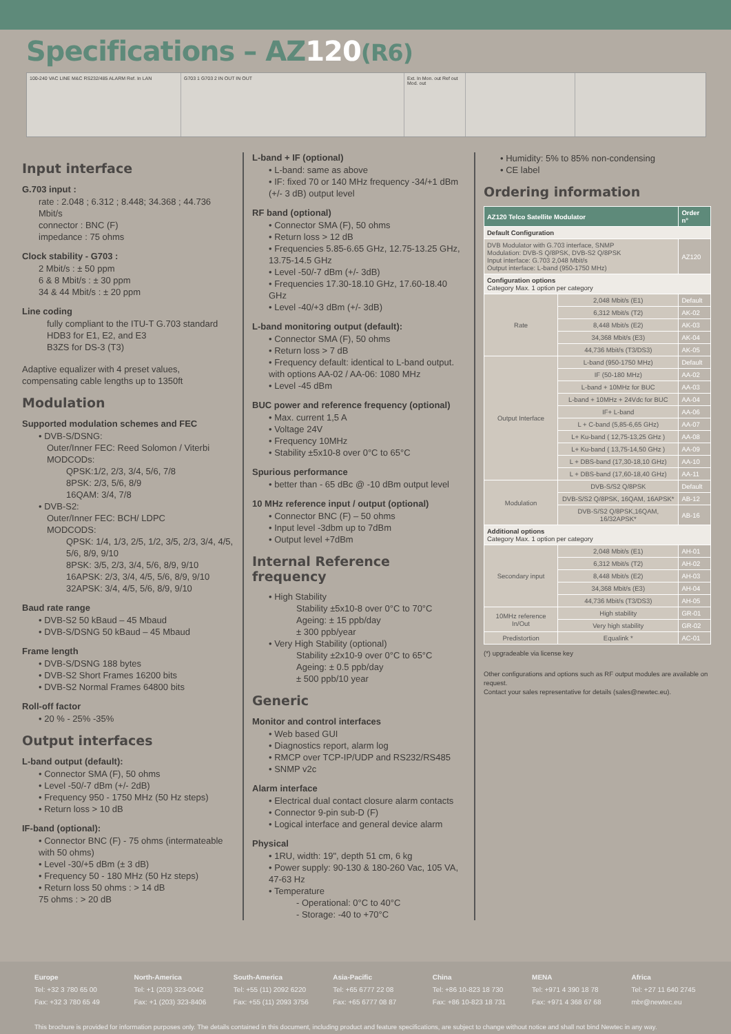Specifications – AZ120(R6)
100-240 VAC LINE M&C RS232/485 ALARM Ref. In LAN G703 1 G703 2 IN OUT IN OUT Ext. In Mon. out Ref out Mod. out
Input interface
G.703 input :
rate : 2.048 ; 6.312 ; 8.448; 34.368 ; 44.736 Mbit/s
connector : BNC (F)
impedance : 75 ohms
Clock stability - G703 :
2 Mbit/s : ± 50 ppm
6 & 8 Mbit/s : ± 30 ppm
34 & 44 Mbit/s : ± 20 ppm
Line coding
fully compliant to the ITU-T G.703 standard
HDB3 for E1, E2, and E3
B3ZS for DS-3 (T3)
Adaptive equalizer with 4 preset values, compensating cable lengths up to 1350ft
Modulation
Supported modulation schemes and FEC
• DVB-S/DSNG:
Outer/Inner FEC: Reed Solomon / Viterbi
MODCODs:
QPSK:1/2, 2/3, 3/4, 5/6, 7/8
8PSK: 2/3, 5/6, 8/9
16QAM: 3/4, 7/8
• DVB-S2:
Outer/Inner FEC: BCH/ LDPC
MODCODS:
QPSK: 1/4, 1/3, 2/5, 1/2, 3/5, 2/3, 3/4, 4/5, 5/6, 8/9, 9/10
8PSK: 3/5, 2/3, 3/4, 5/6, 8/9, 9/10
16APSK: 2/3, 3/4, 4/5, 5/6, 8/9, 9/10
32APSK: 3/4, 4/5, 5/6, 8/9, 9/10
Baud rate range
• DVB-S2 50 kBaud – 45 Mbaud
• DVB-S/DSNG 50 kBaud – 45 Mbaud
Frame length
• DVB-S/DSNG 188 bytes
• DVB-S2 Short Frames 16200 bits
• DVB-S2 Normal Frames 64800 bits
Roll-off factor
• 20 % - 25% -35%
Output interfaces
L-band output (default):
• Connector SMA (F), 50 ohms
• Level -50/-7 dBm (+/- 2dB)
• Frequency 950 - 1750 MHz (50 Hz steps)
• Return loss > 10 dB
IF-band (optional):
• Connector BNC (F) - 75 ohms (intermateable with 50 ohms)
• Level -30/+5 dBm (± 3 dB)
• Frequency 50 - 180 MHz (50 Hz steps)
• Return loss 50 ohms : > 14 dB
75 ohms : > 20 dB
L-band + IF (optional)
• L-band: same as above
• IF: fixed 70 or 140 MHz frequency -34/+1 dBm (+/- 3 dB) output level
RF band (optional)
• Connector SMA (F), 50 ohms
• Return loss > 12 dB
• Frequencies 5.85-6.65 GHz, 12.75-13.25 GHz, 13.75-14.5 GHz
• Level -50/-7 dBm (+/- 3dB)
• Frequencies 17.30-18.10 GHz, 17.60-18.40 GHz
• Level -40/+3 dBm (+/- 3dB)
L-band monitoring output (default):
• Connector SMA (F), 50 ohms
• Return loss > 7 dB
• Frequency default: identical to L-band output. with options AA-02 / AA-06: 1080 MHz
• Level -45 dBm
BUC power and reference frequency (optional)
• Max. current 1,5 A
• Voltage 24V
• Frequency 10MHz
• Stability ±5x10-8 over 0°C to 65°C
Spurious performance
• better than - 65 dBc @ -10 dBm output level
10 MHz reference input / output (optional)
• Connector BNC (F) – 50 ohms
• Input level -3dbm up to 7dBm
• Output level +7dBm
Internal Reference frequency
• High Stability
Stability ±5x10-8 over 0°C to 70°C
Ageing: ± 15 ppb/day
± 300 ppb/year
• Very High Stability (optional)
Stability ±2x10-9 over 0°C to 65°C
Ageing: ± 0.5 ppb/day
± 500 ppb/10 year
Generic
Monitor and control interfaces
• Web based GUI
• Diagnostics report, alarm log
• RMCP over TCP-IP/UDP and RS232/RS485
• SNMP v2c
Alarm interface
• Electrical dual contact closure alarm contacts
• Connector 9-pin sub-D (F)
• Logical interface and general device alarm
Physical
• 1RU, width: 19", depth 51 cm, 6 kg
• Power supply: 90-130 & 180-260 Vac, 105 VA, 47-63 Hz
• Temperature
- Operational: 0°C to 40°C
- Storage: -40 to +70°C
• Humidity: 5% to 85% non-condensing
• CE label
Ordering information
| AZ120 Telco Satellite Modulator | | Order n° |
| --- | --- | --- |
| Default Configuration | | |
| DVB Modulator with G.703 interface, SNMP Modulation: DVB-S Q/8PSK, DVB-S2 Q/8PSK Input interface: G.703 2,048 Mbit/s Output interface: L-band (950-1750 MHz) | | AZ120 |
| Configuration options Category Max. 1 option per category | | |
| Rate | 2,048 Mbit/s (E1) | Default |
| | 6,312 Mbit/s (T2) | AK-02 |
| | 8,448 Mbit/s (E2) | AK-03 |
| | 34,368 Mbit/s (E3) | AK-04 |
| | 44,736 Mbit/s (T3/DS3) | AK-05 |
| Output Interface | L-band (950-1750 MHz) | Default |
| | IF (50-180 MHz) | AA-02 |
| | L-band + 10MHz for BUC | AA-03 |
| | L-band + 10MHz + 24Vdc for BUC | AA-04 |
| | IF+ L-band | AA-06 |
| | L + C-band (5,85-6,65 GHz) | AA-07 |
| | L+ Ku-band ( 12,75-13,25 GHz ) | AA-08 |
| | L+ Ku-band ( 13,75-14,50 GHz ) | AA-09 |
| | L + DBS-band (17,30-18,10 GHz) | AA-10 |
| | L + DBS-band (17,60-18,40 GHz) | AA-11 |
| Modulation | DVB-S/S2 Q/8PSK | Default |
| | DVB-S/S2 Q/8PSK, 16QAM, 16APSK* | AB-12 |
| | DVB-S/S2 Q/8PSK,16QAM, 16/32APSK* | AB-16 |
| Additional options Category Max. 1 option per category | | |
| Secondary input | 2,048 Mbit/s (E1) | AH-01 |
| | 6,312 Mbit/s (T2) | AH-02 |
| | 8,448 Mbit/s (E2) | AH-03 |
| | 34,368 Mbit/s (E3) | AH-04 |
| | 44,736 Mbit/s (T3/DS3) | AH-05 |
| 10MHz reference In/Out | High stability | GR-01 |
| | Very high stability | GR-02 |
| Predistortion | Equalink * | AC-01 |
(*) upgradeable via license key
Other configurations and options such as RF output modules are available on request.
Contact your sales representative for details (sales@newtec.eu).
Europe
Tel: +32 3 780 65 00
Fax: +32 3 780 65 49
North-America
Tel: +1 (203) 323-0042
Fax: +1 (203) 323-8406
South-America
Tel: +55 (11) 2092 6220
Fax: +55 (11) 2093 3756
Asia-Pacific
Tel: +65 6777 22 08
Fax: +65 6777 08 87
China
Tel: +86 10-823 18 730
Fax: +86 10-823 18 731
MENA
Tel: +971 4 390 18 78
Fax: +971 4 368 67 68
Africa
Tel: +27 11 640 2745
mbr@newtec.eu
This brochure is provided for information purposes only. The details contained in this document, including product and feature specifications, are subject to change without notice and shall not bind Newtec in any way.